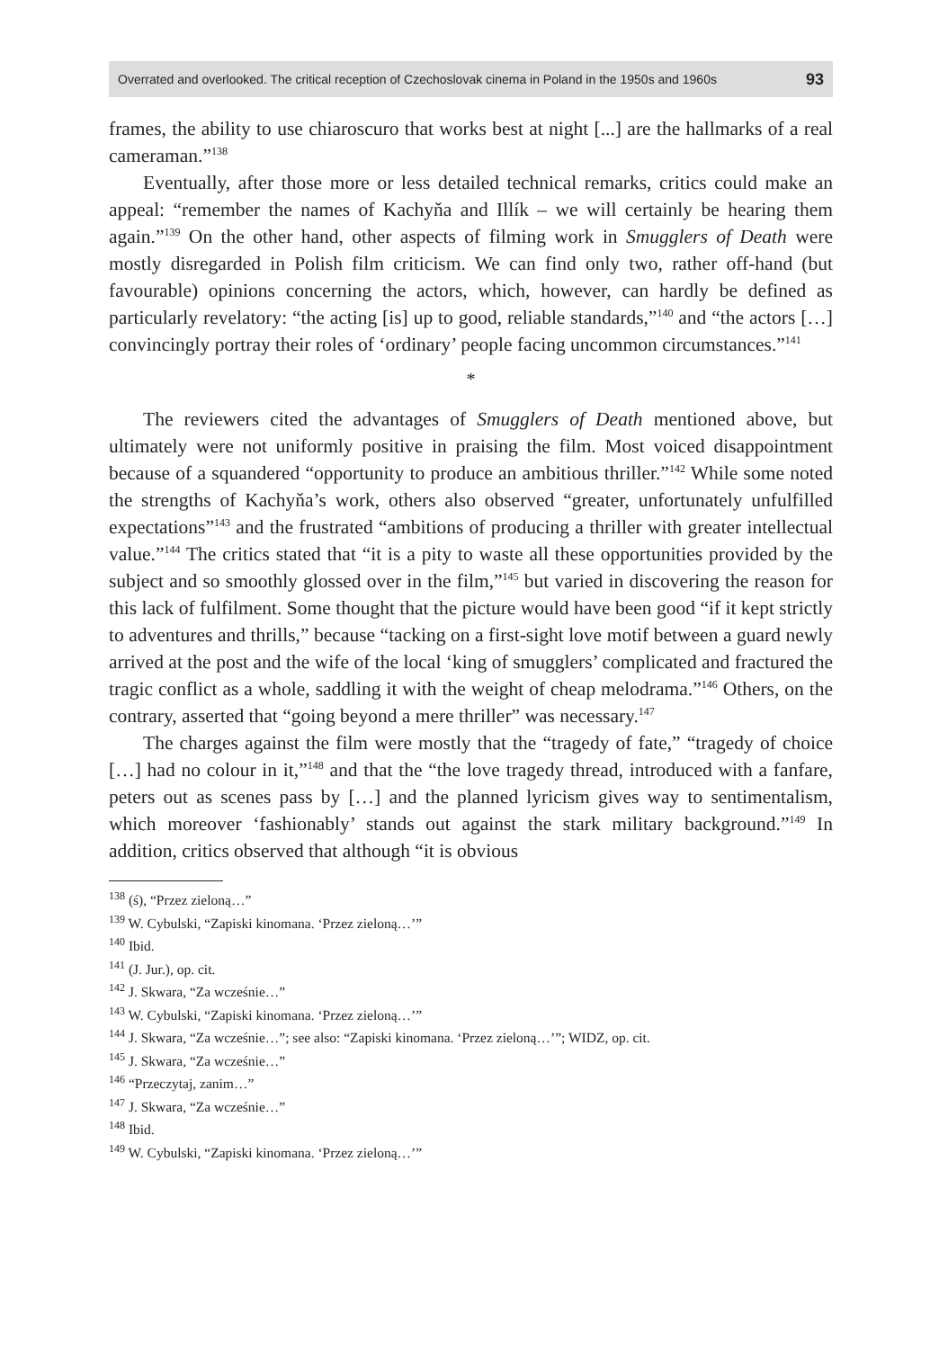Overrated and overlooked. The critical reception of Czechoslovak cinema in Poland in the 1950s and 1960s 93
frames, the ability to use chiaroscuro that works best at night [...] are the hallmarks of a real cameraman.”<sup>138</sup>
Eventually, after those more or less detailed technical remarks, critics could make an appeal: “remember the names of Kachyňa and Illík – we will certainly be hearing them again.”<sup>139</sup> On the other hand, other aspects of filming work in Smugglers of Death were mostly disregarded in Polish film criticism. We can find only two, rather off-hand (but favourable) opinions concerning the actors, which, however, can hardly be defined as particularly revelatory: “the acting [is] up to good, reliable standards,”<sup>140</sup> and “the actors […] convincingly portray their roles of ‘ordinary’ people facing uncommon circumstances.”<sup>141</sup>
*
The reviewers cited the advantages of Smugglers of Death mentioned above, but ultimately were not uniformly positive in praising the film. Most voiced disappointment because of a squandered “opportunity to produce an ambitious thriller.”<sup>142</sup> While some noted the strengths of Kachyňa’s work, others also observed “greater, unfortunately unfulfilled expectations”<sup>143</sup> and the frustrated “ambitions of producing a thriller with greater intellectual value.”<sup>144</sup> The critics stated that “it is a pity to waste all these opportunities provided by the subject and so smoothly glossed over in the film,”<sup>145</sup> but varied in discovering the reason for this lack of fulfilment. Some thought that the picture would have been good “if it kept strictly to adventures and thrills,” because “tacking on a first-sight love motif between a guard newly arrived at the post and the wife of the local ‘king of smugglers’ complicated and fractured the tragic conflict as a whole, saddling it with the weight of cheap melodrama.”<sup>146</sup> Others, on the contrary, asserted that “going beyond a mere thriller” was necessary.<sup>147</sup>
The charges against the film were mostly that the “tragedy of fate,” “tragedy of choice […] had no colour in it,”<sup>148</sup> and that the “the love tragedy thread, introduced with a fanfare, peters out as scenes pass by […] and the planned lyricism gives way to sentimentalism, which moreover ‘fashionably’ stands out against the stark military background.”<sup>149</sup> In addition, critics observed that although “it is obvious
<sup>138</sup> (ś), “Przez zieloną…”
<sup>139</sup> W. Cybulski, “Zapiski kinomana. ‘Przez zieloną…’”
<sup>140</sup> Ibid.
<sup>141</sup> (J. Jur.), op. cit.
<sup>142</sup> J. Skwara, “Za wcześnie…”
<sup>143</sup> W. Cybulski, “Zapiski kinomana. ‘Przez zieloną…’”
<sup>144</sup> J. Skwara, “Za wcześnie…”; see also: “Zapiski kinomana. ‘Przez zieloną…’”; WIDZ, op. cit.
<sup>145</sup> J. Skwara, “Za wcześnie…”
<sup>146</sup> “Przeczytaj, zanim…”
<sup>147</sup> J. Skwara, “Za wcześnie…”
<sup>148</sup> Ibid.
<sup>149</sup> W. Cybulski, “Zapiski kinomana. ‘Przez zieloną…’”